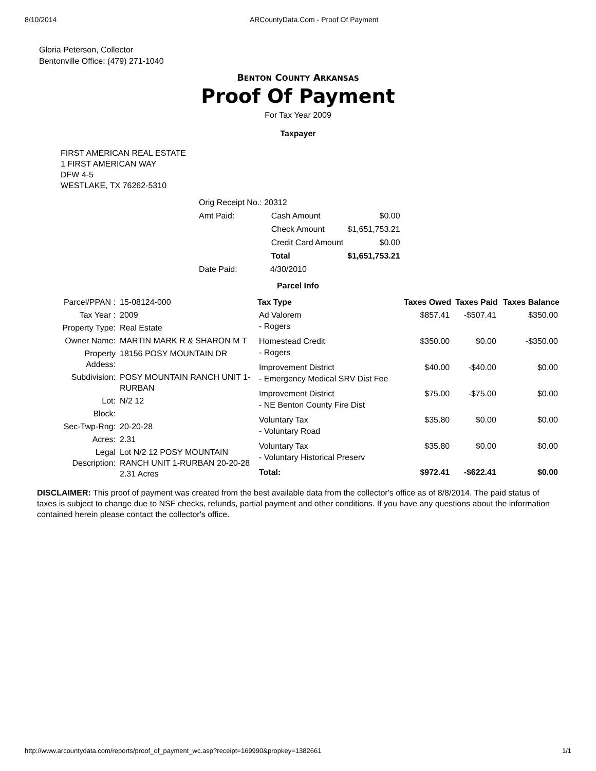8/10/2014 ARCountyData.Com - Proof Of Payment
Gloria Peterson, Collector
Bentonville Office: (479) 271-1040
BENTON COUNTY ARKANSAS
Proof Of Payment
For Tax Year 2009
Taxpayer
FIRST AMERICAN REAL ESTATE
1 FIRST AMERICAN WAY
DFW 4-5
WESTLAKE, TX 76262-5310
| Orig Receipt No.: 20312 | | | |
| Amt Paid: | | Cash Amount | $0.00 |
| | | Check Amount | $1,651,753.21 |
| | | Credit Card Amount | $0.00 |
| | | Total | $1,651,753.21 |
| Date Paid: | 4/30/2010 | | |
Parcel Info
| Parcel/PPAN : | 15-08124-000 |
| Tax Year : | 2009 |
| Property Type: | Real Estate |
| Owner Name: | MARTIN MARK R & SHARON M T |
| Property Addess: | 18156 POSY MOUNTAIN DR |
| Subdivision: | POSY MOUNTAIN RANCH UNIT 1-RURBAN |
| Lot: | N/2 12 |
| Block: | |
| Sec-Twp-Rng: | 20-20-28 |
| Acres: | 2.31 |
| Legal Description: | Lot N/2 12 POSY MOUNTAIN RANCH UNIT 1-RURBAN 20-20-28 2.31 Acres |
| Tax Type | Taxes Owed | Taxes Paid | Taxes Balance |
| --- | --- | --- | --- |
| Ad Valorem - Rogers | $857.41 | -$507.41 | $350.00 |
| Homestead Credit - Rogers | $350.00 | $0.00 | -$350.00 |
| Improvement District - Emergency Medical SRV Dist Fee | $40.00 | -$40.00 | $0.00 |
| Improvement District - NE Benton County Fire Dist | $75.00 | -$75.00 | $0.00 |
| Voluntary Tax - Voluntary Road | $35.80 | $0.00 | $0.00 |
| Voluntary Tax - Voluntary Historical Preserv | $35.80 | $0.00 | $0.00 |
| Total: | $972.41 | -$622.41 | $0.00 |
DISCLAIMER: This proof of payment was created from the best available data from the collector's office as of 8/8/2014. The paid status of taxes is subject to change due to NSF checks, refunds, partial payment and other conditions. If you have any questions about the information contained herein please contact the collector's office.
http://www.arcountydata.com/reports/proof_of_payment_wc.asp?receipt=169990&propkey=1382661 1/1